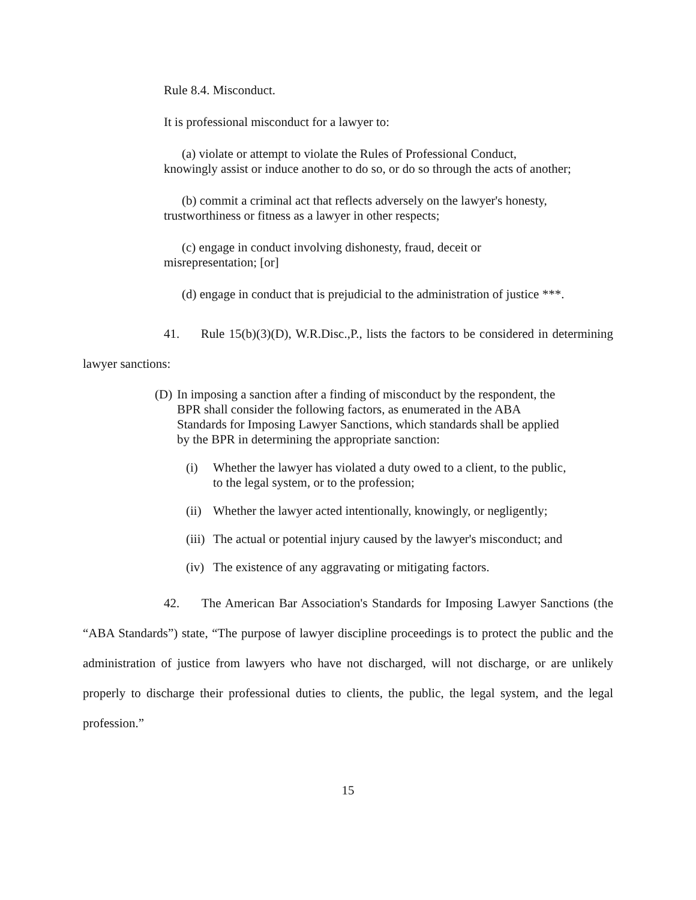Rule 8.4. Misconduct.
It is professional misconduct for a lawyer to:
(a) violate or attempt to violate the Rules of Professional Conduct, knowingly assist or induce another to do so, or do so through the acts of another;
(b) commit a criminal act that reflects adversely on the lawyer's honesty, trustworthiness or fitness as a lawyer in other respects;
(c) engage in conduct involving dishonesty, fraud, deceit or misrepresentation; [or]
(d) engage in conduct that is prejudicial to the administration of justice ***.
41. Rule 15(b)(3)(D), W.R.Disc.,P., lists the factors to be considered in determining lawyer sanctions:
(D) In imposing a sanction after a finding of misconduct by the respondent, the BPR shall consider the following factors, as enumerated in the ABA Standards for Imposing Lawyer Sanctions, which standards shall be applied by the BPR in determining the appropriate sanction:
(i) Whether the lawyer has violated a duty owed to a client, to the public, to the legal system, or to the profession;
(ii) Whether the lawyer acted intentionally, knowingly, or negligently;
(iii) The actual or potential injury caused by the lawyer's misconduct; and
(iv) The existence of any aggravating or mitigating factors.
42. The American Bar Association's Standards for Imposing Lawyer Sanctions (the “ABA Standards”) state, “The purpose of lawyer discipline proceedings is to protect the public and the administration of justice from lawyers who have not discharged, will not discharge, or are unlikely properly to discharge their professional duties to clients, the public, the legal system, and the legal profession.”
15